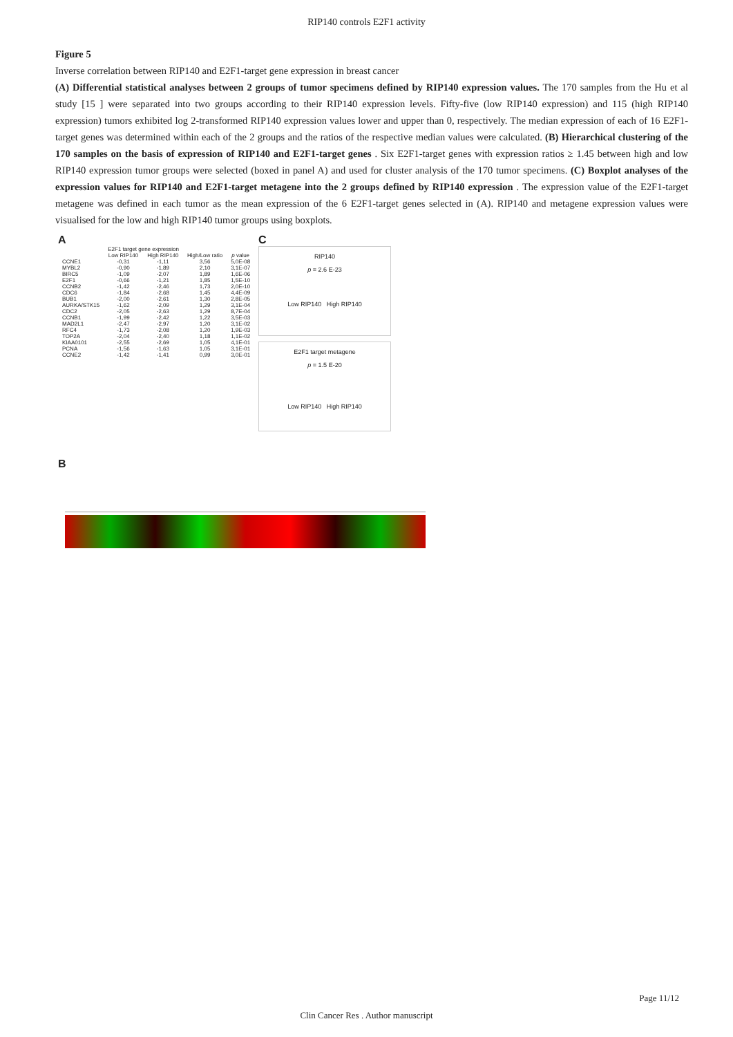RIP140 controls E2F1 activity
Figure 5
Inverse correlation between RIP140 and E2F1-target gene expression in breast cancer
(A) Differential statistical analyses between 2 groups of tumor specimens defined by RIP140 expression values. The 170 samples from the Hu et al study [15 ] were separated into two groups according to their RIP140 expression levels. Fifty-five (low RIP140 expression) and 115 (high RIP140 expression) tumors exhibited log 2-transformed RIP140 expression values lower and upper than 0, respectively. The median expression of each of 16 E2F1-target genes was determined within each of the 2 groups and the ratios of the respective median values were calculated. (B) Hierarchical clustering of the 170 samples on the basis of expression of RIP140 and E2F1-target genes . Six E2F1-target genes with expression ratios ≥ 1.45 between high and low RIP140 expression tumor groups were selected (boxed in panel A) and used for cluster analysis of the 170 tumor specimens. (C) Boxplot analyses of the expression values for RIP140 and E2F1-target metagene into the 2 groups defined by RIP140 expression . The expression value of the E2F1-target metagene was defined in each tumor as the mean expression of the 6 E2F1-target genes selected in (A). RIP140 and metagene expression values were visualised for the low and high RIP140 tumor groups using boxplots.
A
| | E2F1 target gene expression | | | |
| --- | --- | --- | --- | --- |
| | Low RIP140 | High RIP140 | High/Low ratio | p value |
| CCNE1 | -0,31 | -1,11 | 3,56 | 5,0E-08 |
| MYBL2 | -0,90 | -1,89 | 2,10 | 3,1E-07 |
| BIRC5 | -1,09 | -2,07 | 1,89 | 1,6E-06 |
| E2F1 | -0,66 | -1,21 | 1,85 | 1,5E-10 |
| CCNB2 | -1,42 | -2,46 | 1,73 | 2,0E-10 |
| CDC6 | -1,84 | -2,68 | 1,45 | 4,4E-09 |
| BUB1 | -2,00 | -2,61 | 1,30 | 2,8E-05 |
| AURKA/STK15 | -1,62 | -2,09 | 1,29 | 3,1E-04 |
| CDC2 | -2,05 | -2,63 | 1,29 | 8,7E-04 |
| CCNB1 | -1,99 | -2,42 | 1,22 | 3,5E-03 |
| MAD2L1 | -2,47 | -2,97 | 1,20 | 3,1E-02 |
| RFC4 | -1,73 | -2,08 | 1,20 | 1,9E-03 |
| TOP2A | -2,04 | -2,40 | 1,18 | 1,1E-02 |
| KIAA0101 | -2,55 | -2,69 | 1,05 | 4,1E-01 |
| PCNA | -1,56 | -1,63 | 1,05 | 3,1E-01 |
| CCNE2 | -1,42 | -1,41 | 0,99 | 3,0E-01 |
C
RIP140
p = 2.6 E-23
Low RIP140 High RIP140
E2F1 target metagene
p = 1.5 E-20
Low RIP140 High RIP140
B
Page 11/12
Clin Cancer Res . Author manuscript